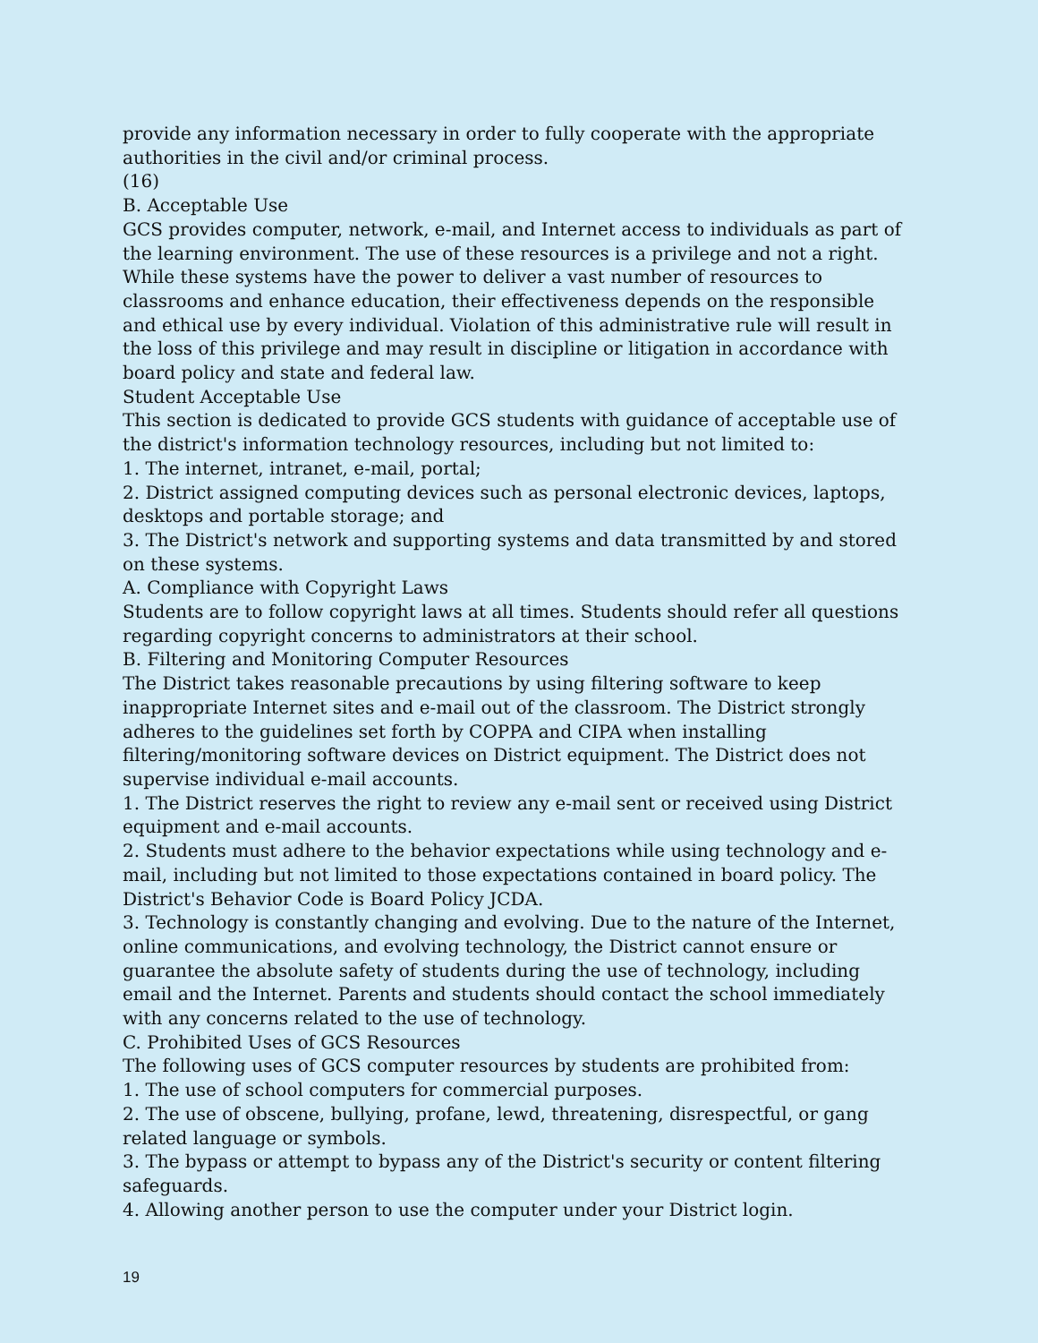provide any information necessary in order to fully cooperate with the appropriate authorities in the civil and/or criminal process.
(16)
B. Acceptable Use
GCS provides computer, network, e-mail, and Internet access to individuals as part of the learning environment. The use of these resources is a privilege and not a right. While these systems have the power to deliver a vast number of resources to classrooms and enhance education, their effectiveness depends on the responsible and ethical use by every individual. Violation of this administrative rule will result in the loss of this privilege and may result in discipline or litigation in accordance with board policy and state and federal law.
Student Acceptable Use
This section is dedicated to provide GCS students with guidance of acceptable use of the district's information technology resources, including but not limited to:
1. The internet, intranet, e-mail, portal;
2. District assigned computing devices such as personal electronic devices, laptops, desktops and portable storage; and
3. The District's network and supporting systems and data transmitted by and stored on these systems.
A. Compliance with Copyright Laws
Students are to follow copyright laws at all times. Students should refer all questions regarding copyright concerns to administrators at their school.
B. Filtering and Monitoring Computer Resources
The District takes reasonable precautions by using filtering software to keep inappropriate Internet sites and e-mail out of the classroom. The District strongly adheres to the guidelines set forth by COPPA and CIPA when installing filtering/monitoring software devices on District equipment. The District does not supervise individual e-mail accounts.
1. The District reserves the right to review any e-mail sent or received using District equipment and e-mail accounts.
2. Students must adhere to the behavior expectations while using technology and e-mail, including but not limited to those expectations contained in board policy. The District's Behavior Code is Board Policy JCDA.
3. Technology is constantly changing and evolving. Due to the nature of the Internet, online communications, and evolving technology, the District cannot ensure or guarantee the absolute safety of students during the use of technology, including email and the Internet. Parents and students should contact the school immediately with any concerns related to the use of technology.
C. Prohibited Uses of GCS Resources
The following uses of GCS computer resources by students are prohibited from:
1. The use of school computers for commercial purposes.
2. The use of obscene, bullying, profane, lewd, threatening, disrespectful, or gang related language or symbols.
3. The bypass or attempt to bypass any of the District's security or content filtering safeguards.
4. Allowing another person to use the computer under your District login.
19